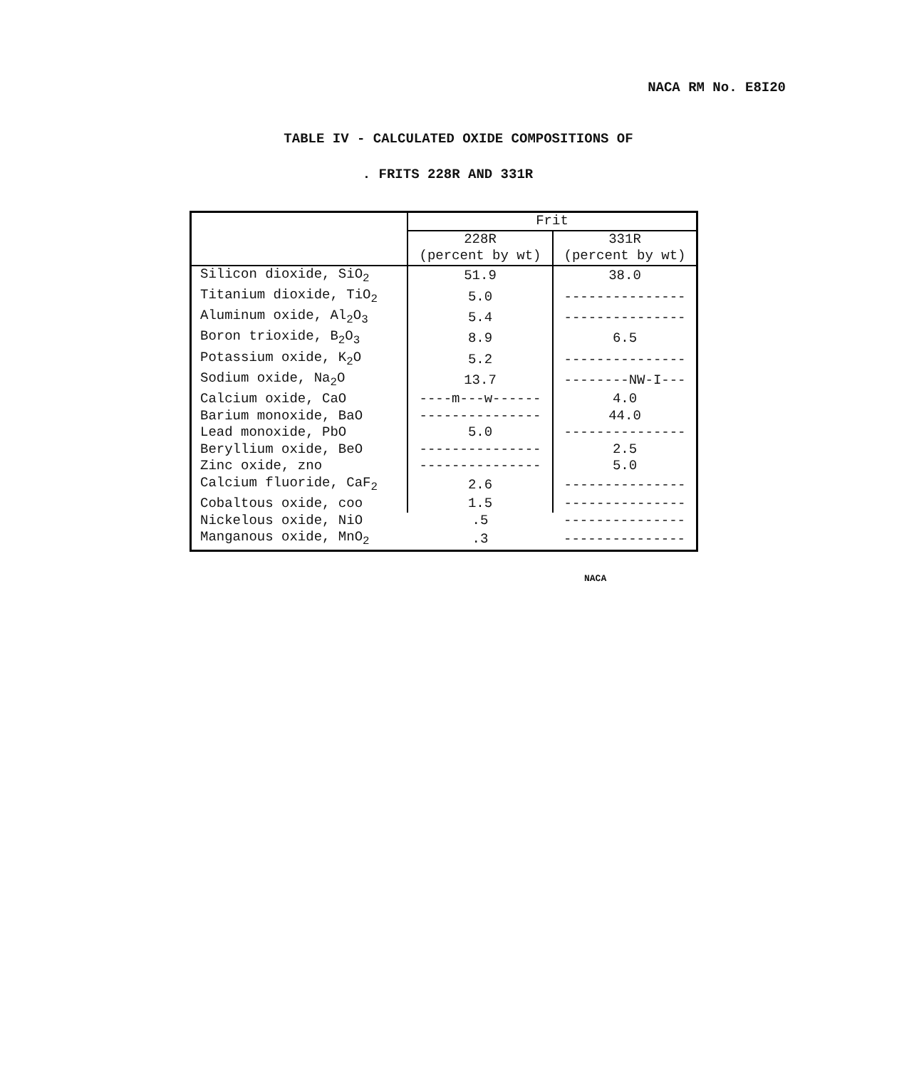NACA RM No. E8I20
TABLE IV - CALCULATED OXIDE COMPOSITIONS OF
. FRITS 228R AND 331R
| | Frit | |
| --- | --- | --- |
| | 228R (percent by wt) | 331R (percent by wt) |
| Silicon dioxide, SiO<sub>2</sub> | 51.9 | 38.0 |
| Titanium dioxide, TiO<sub>2</sub> | 5.0 | --------------- |
| Aluminum oxide, Al<sub>2</sub>O<sub>3</sub> | 5.4 | --------------- |
| Boron trioxide, B<sub>2</sub>O<sub>3</sub> | 8.9 | 6.5 |
| Potassium oxide, K<sub>2</sub>O | 5.2 | --------------- |
| Sodium oxide, Na<sub>2</sub>O | 13.7 | --------NW-I--- |
| Calcium oxide, CaO | ----m---w------ | 4.0 |
| Barium monoxide, BaO | --------------- | 44.0 |
| Lead monoxide, PbO | 5.0 | --------------- |
| Beryllium oxide, BeO | --------------- | 2.5 |
| Zinc oxide, zno | --------------- | 5.0 |
| Calcium fluoride, CaF<sub>2</sub> | 2.6 | --------------- |
| Cobaltous oxide, coo | 1.5 | --------------- |
| Nickelous oxide, NiO | .5 | --------------- |
| Manganous oxide, MnO<sub>2</sub> | .3 | --------------- |
NACA